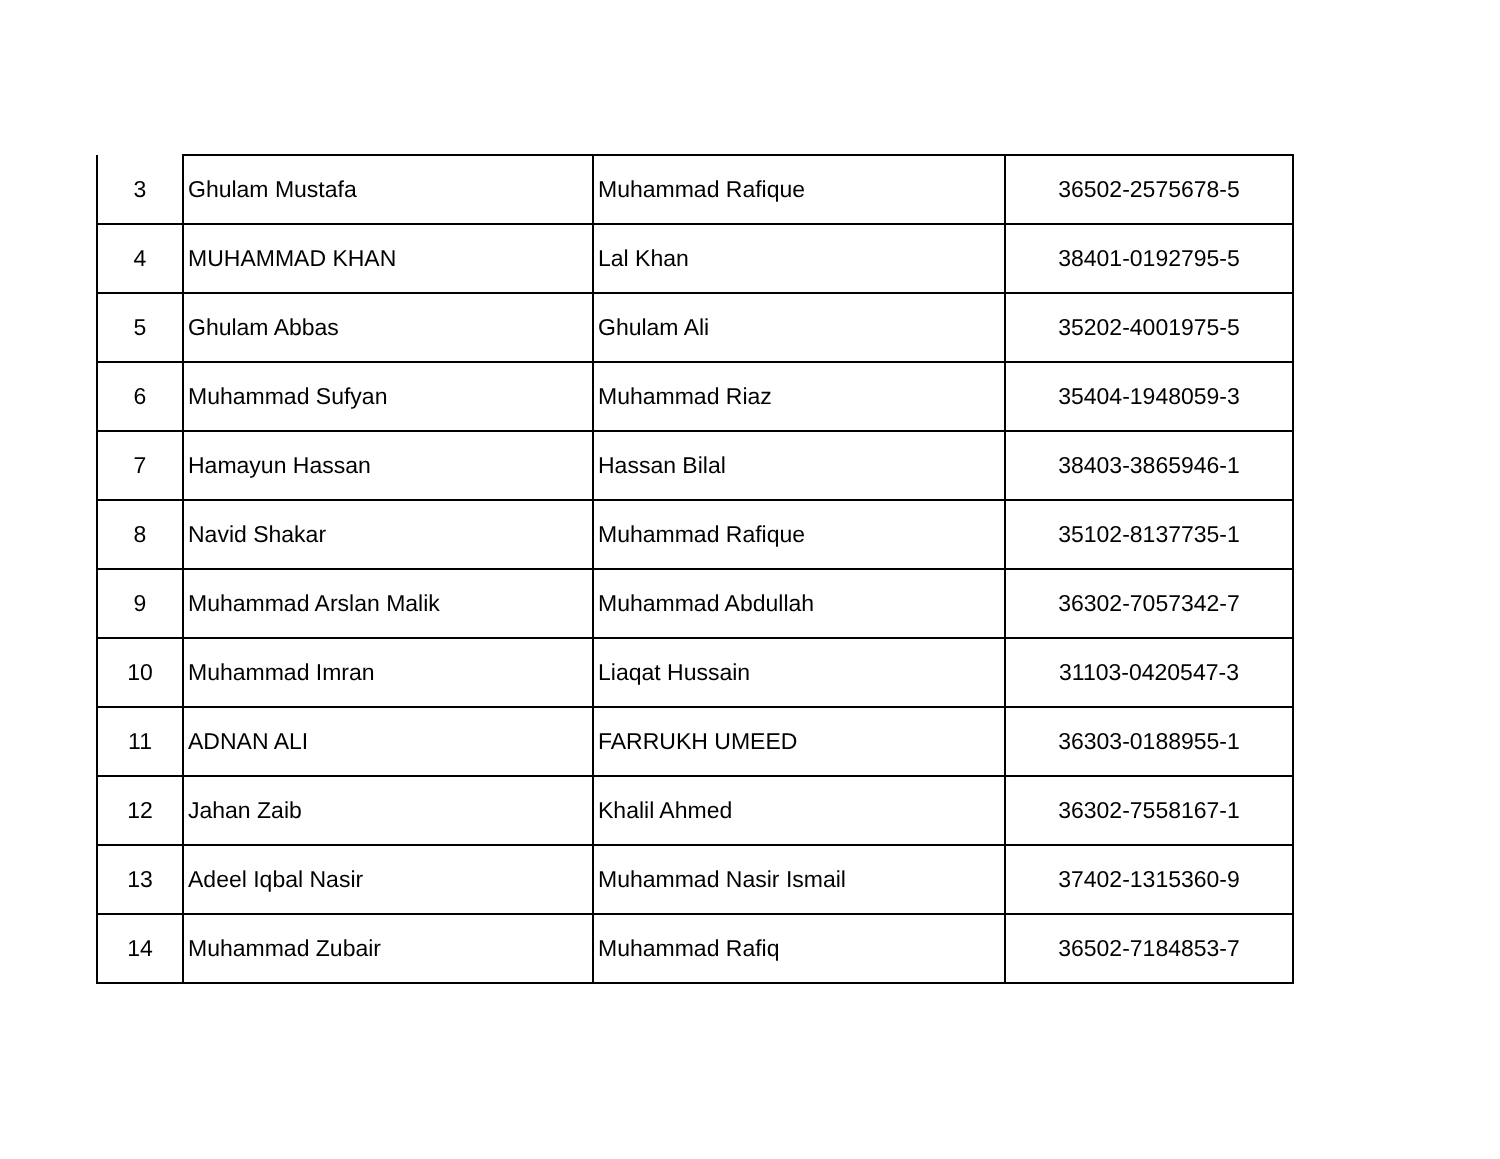| 3 | Ghulam Mustafa | Muhammad Rafique | 36502-2575678-5 |
| 4 | MUHAMMAD KHAN | Lal Khan | 38401-0192795-5 |
| 5 | Ghulam Abbas | Ghulam Ali | 35202-4001975-5 |
| 6 | Muhammad Sufyan | Muhammad Riaz | 35404-1948059-3 |
| 7 | Hamayun Hassan | Hassan Bilal | 38403-3865946-1 |
| 8 | Navid Shakar | Muhammad Rafique | 35102-8137735-1 |
| 9 | Muhammad Arslan Malik | Muhammad Abdullah | 36302-7057342-7 |
| 10 | Muhammad Imran | Liaqat Hussain | 31103-0420547-3 |
| 11 | ADNAN ALI | FARRUKH UMEED | 36303-0188955-1 |
| 12 | Jahan Zaib | Khalil Ahmed | 36302-7558167-1 |
| 13 | Adeel Iqbal Nasir | Muhammad Nasir Ismail | 37402-1315360-9 |
| 14 | Muhammad Zubair | Muhammad Rafiq | 36502-7184853-7 |